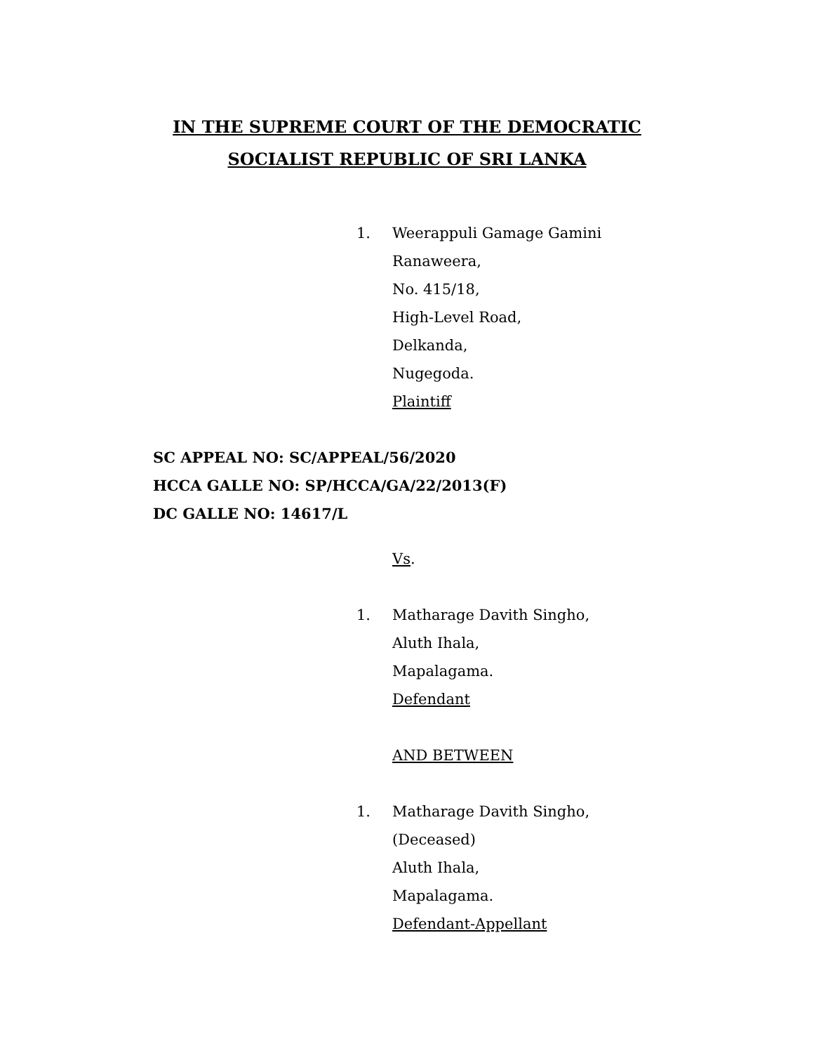IN THE SUPREME COURT OF THE DEMOCRATIC
SOCIALIST REPUBLIC OF SRI LANKA
1. Weerappuli Gamage Gamini
Ranaweera,
No. 415/18,
High-Level Road,
Delkanda,
Nugegoda.
Plaintiff
SC APPEAL NO: SC/APPEAL/56/2020
HCCA GALLE NO: SP/HCCA/GA/22/2013(F)
DC GALLE NO: 14617/L
Vs.
1. Matharage Davith Singho,
Aluth Ihala,
Mapalagama.
Defendant
AND BETWEEN
1. Matharage Davith Singho,
(Deceased)
Aluth Ihala,
Mapalagama.
Defendant-Appellant